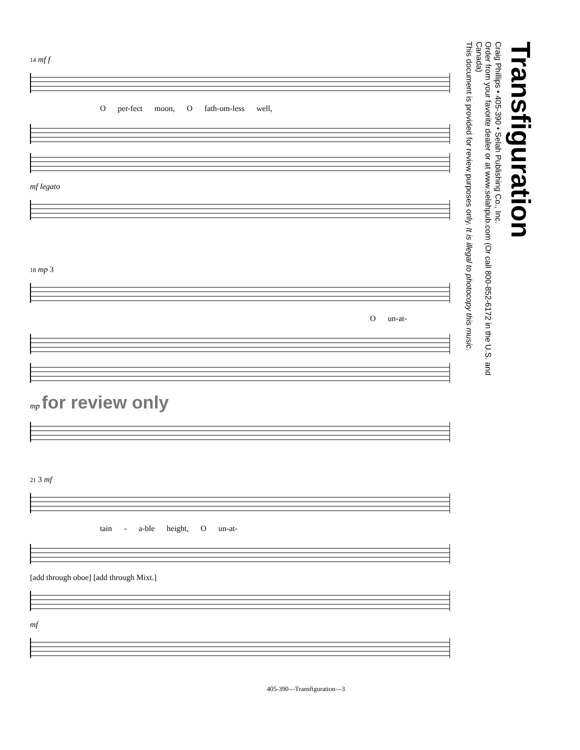14 mf f
O per-fect moon, O fath-om-less well,
mf legato
18 mp 3
O un-at-
mp for review only
21 3 mf
tain - a-ble height, O un-at-
[add through oboe] [add through Mixt.]
mf
405-390—Transfiguration—3
Transfiguration
Craig Phillips • 405-390 • Selah Publishing Co., Inc.
Order from your favorite dealer or at www.selahpub.com (Or call 800-852-6172 in the U.S. and Canada)
This document is provided for review purposes only. It is illegal to photocopy this music.